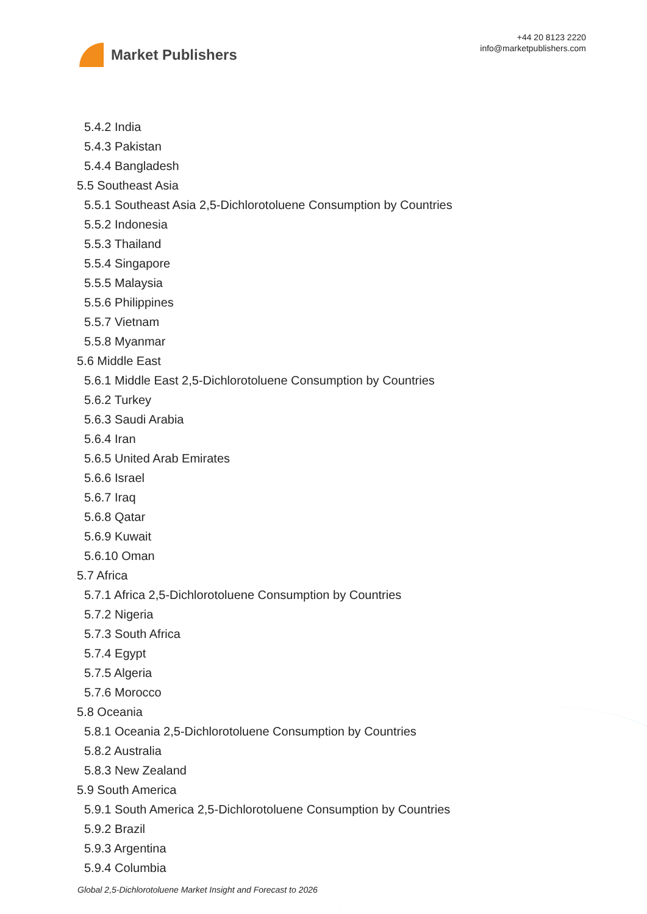Market Publishers
+44 20 8123 2220
info@marketpublishers.com
5.4.2 India
5.4.3 Pakistan
5.4.4 Bangladesh
5.5 Southeast Asia
5.5.1 Southeast Asia 2,5-Dichlorotoluene Consumption by Countries
5.5.2 Indonesia
5.5.3 Thailand
5.5.4 Singapore
5.5.5 Malaysia
5.5.6 Philippines
5.5.7 Vietnam
5.5.8 Myanmar
5.6 Middle East
5.6.1 Middle East 2,5-Dichlorotoluene Consumption by Countries
5.6.2 Turkey
5.6.3 Saudi Arabia
5.6.4 Iran
5.6.5 United Arab Emirates
5.6.6 Israel
5.6.7 Iraq
5.6.8 Qatar
5.6.9 Kuwait
5.6.10 Oman
5.7 Africa
5.7.1 Africa 2,5-Dichlorotoluene Consumption by Countries
5.7.2 Nigeria
5.7.3 South Africa
5.7.4 Egypt
5.7.5 Algeria
5.7.6 Morocco
5.8 Oceania
5.8.1 Oceania 2,5-Dichlorotoluene Consumption by Countries
5.8.2 Australia
5.8.3 New Zealand
5.9 South America
5.9.1 South America 2,5-Dichlorotoluene Consumption by Countries
5.9.2 Brazil
5.9.3 Argentina
5.9.4 Columbia
Global 2,5-Dichlorotoluene Market Insight and Forecast to 2026